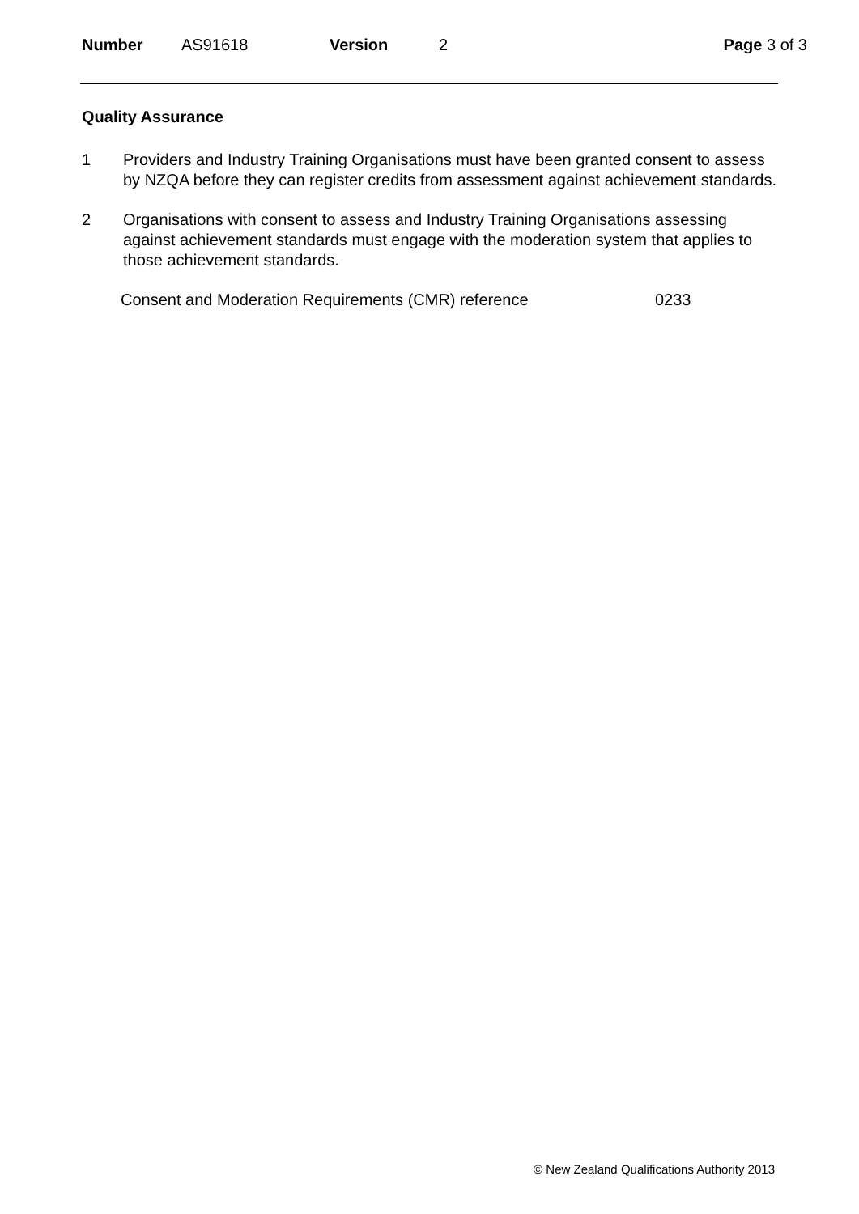Number AS91618 Version 2 Page 3 of 3
Quality Assurance
1 Providers and Industry Training Organisations must have been granted consent to assess by NZQA before they can register credits from assessment against achievement standards.
2 Organisations with consent to assess and Industry Training Organisations assessing against achievement standards must engage with the moderation system that applies to those achievement standards.
Consent and Moderation Requirements (CMR) reference 0233
© New Zealand Qualifications Authority 2013